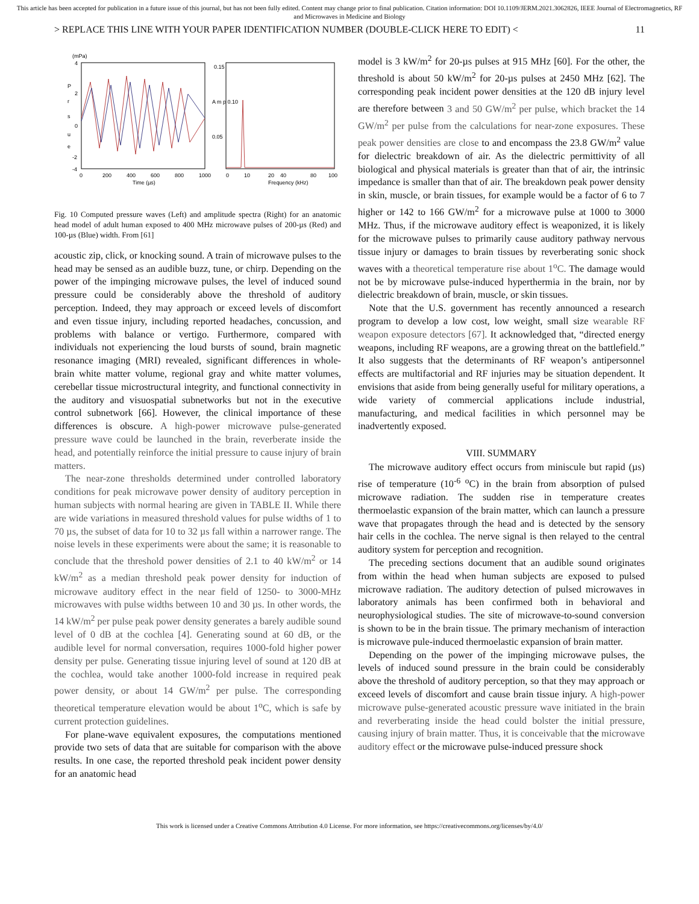This article has been accepted for publication in a future issue of this journal, but has not been fully edited. Content may change prior to final publication. Citation information: DOI 10.1109/JERM.2021.3062826, IEEE Journal of Electromagnetics, RF and Microwaves in Medicine and Biology
> REPLACE THIS LINE WITH YOUR PAPER IDENTIFICATION NUMBER (DOUBLE-CLICK HERE TO EDIT) < 11
(mPa)
4
2
0
-2
-4
P
r
s
u
e
0
200
400
600
800
1000
Time (µs)
0.15
A m p 0.10
0.05
0
10
20
40
80
100
Frequency (kHz)
Fig. 10 Computed pressure waves (Left) and amplitude spectra (Right) for an anatomic head model of adult human exposed to 400 MHz microwave pulses of 200-µs (Red) and 100-µs (Blue) width. From [61]
acoustic zip, click, or knocking sound. A train of microwave pulses to the head may be sensed as an audible buzz, tune, or chirp. Depending on the power of the impinging microwave pulses, the level of induced sound pressure could be considerably above the threshold of auditory perception. Indeed, they may approach or exceed levels of discomfort and even tissue injury, including reported headaches, concussion, and problems with balance or vertigo. Furthermore, compared with individuals not experiencing the loud bursts of sound, brain magnetic resonance imaging (MRI) revealed, significant differences in whole-brain white matter volume, regional gray and white matter volumes, cerebellar tissue microstructural integrity, and functional connectivity in the auditory and visuospatial subnetworks but not in the executive control subnetwork [66]. However, the clinical importance of these differences is obscure. A high-power microwave pulse-generated pressure wave could be launched in the brain, reverberate inside the head, and potentially reinforce the initial pressure to cause injury of brain matters.
The near-zone thresholds determined under controlled laboratory conditions for peak microwave power density of auditory perception in human subjects with normal hearing are given in TABLE II. While there are wide variations in measured threshold values for pulse widths of 1 to 70 µs, the subset of data for 10 to 32 µs fall within a narrower range. The noise levels in these experiments were about the same; it is reasonable to conclude that the threshold power densities of 2.1 to 40 kW/m<sup>2</sup> or 14 kW/m<sup>2</sup> as a median threshold peak power density for induction of microwave auditory effect in the near field of 1250- to 3000-MHz microwaves with pulse widths between 10 and 30 µs. In other words, the 14 kW/m<sup>2</sup> per pulse peak power density generates a barely audible sound level of 0 dB at the cochlea [4]. Generating sound at 60 dB, or the audible level for normal conversation, requires 1000-fold higher power density per pulse. Generating tissue injuring level of sound at 120 dB at the cochlea, would take another 1000-fold increase in required peak power density, or about 14 GW/m<sup>2</sup> per pulse. The corresponding theoretical temperature elevation would be about 1<sup>o</sup>C, which is safe by current protection guidelines.
For plane-wave equivalent exposures, the computations mentioned provide two sets of data that are suitable for comparison with the above results. In one case, the reported threshold peak incident power density for an anatomic head
model is 3 kW/m<sup>2</sup> for 20-µs pulses at 915 MHz [60]. For the other, the threshold is about 50 kW/m<sup>2</sup> for 20-µs pulses at 2450 MHz [62]. The corresponding peak incident power densities at the 120 dB injury level are therefore between 3 and 50 GW/m<sup>2</sup> per pulse, which bracket the 14 GW/m<sup>2</sup> per pulse from the calculations for near-zone exposures. These peak power densities are close to and encompass the 23.8 GW/m<sup>2</sup> value for dielectric breakdown of air. As the dielectric permittivity of all biological and physical materials is greater than that of air, the intrinsic impedance is smaller than that of air. The breakdown peak power density in skin, muscle, or brain tissues, for example would be a factor of 6 to 7 higher or 142 to 166 GW/m<sup>2</sup> for a microwave pulse at 1000 to 3000 MHz. Thus, if the microwave auditory effect is weaponized, it is likely for the microwave pulses to primarily cause auditory pathway nervous tissue injury or damages to brain tissues by reverberating sonic shock waves with a theoretical temperature rise about 1<sup>o</sup>C. The damage would not be by microwave pulse-induced hyperthermia in the brain, nor by dielectric breakdown of brain, muscle, or skin tissues.
Note that the U.S. government has recently announced a research program to develop a low cost, low weight, small size wearable RF weapon exposure detectors [67]. It acknowledged that, “directed energy weapons, including RF weapons, are a growing threat on the battlefield.” It also suggests that the determinants of RF weapon’s antipersonnel effects are multifactorial and RF injuries may be situation dependent. It envisions that aside from being generally useful for military operations, a wide variety of commercial applications include industrial, manufacturing, and medical facilities in which personnel may be inadvertently exposed.
VIII. SUMMARY
The microwave auditory effect occurs from miniscule but rapid (µs) rise of temperature (10<sup>-6</sup> <sup>o</sup>C) in the brain from absorption of pulsed microwave radiation. The sudden rise in temperature creates thermoelastic expansion of the brain matter, which can launch a pressure wave that propagates through the head and is detected by the sensory hair cells in the cochlea. The nerve signal is then relayed to the central auditory system for perception and recognition.
The preceding sections document that an audible sound originates from within the head when human subjects are exposed to pulsed microwave radiation. The auditory detection of pulsed microwaves in laboratory animals has been confirmed both in behavioral and neurophysiological studies. The site of microwave-to-sound conversion is shown to be in the brain tissue. The primary mechanism of interaction is microwave pule-induced thermoelastic expansion of brain matter.
Depending on the power of the impinging microwave pulses, the levels of induced sound pressure in the brain could be considerably above the threshold of auditory perception, so that they may approach or exceed levels of discomfort and cause brain tissue injury. A high-power microwave pulse-generated acoustic pressure wave initiated in the brain and reverberating inside the head could bolster the initial pressure, causing injury of brain matter. Thus, it is conceivable that the microwave auditory effect or the microwave pulse-induced pressure shock
This work is licensed under a Creative Commons Attribution 4.0 License. For more information, see https://creativecommons.org/licenses/by/4.0/